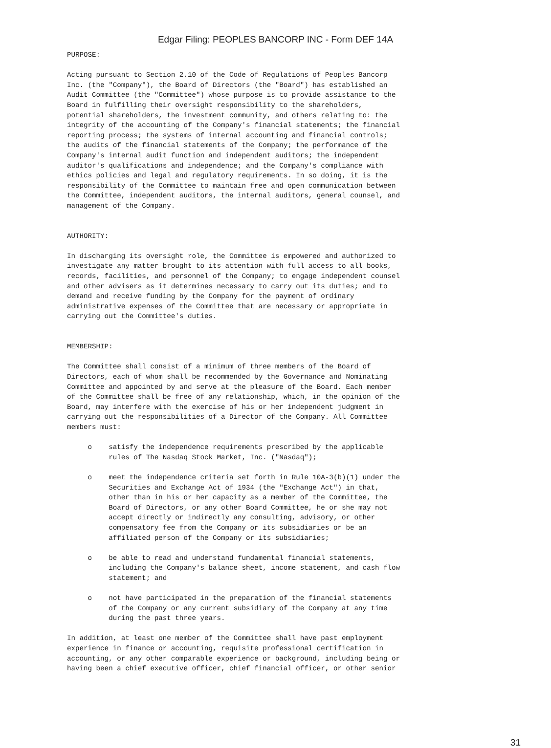Edgar Filing: PEOPLES BANCORP INC - Form DEF 14A
PURPOSE:

Acting pursuant to Section 2.10 of the Code of Regulations of Peoples Bancorp
Inc. (the "Company"), the Board of Directors (the "Board") has established an
Audit Committee (the "Committee") whose purpose is to provide assistance to the
Board in fulfilling their oversight responsibility to the shareholders,
potential shareholders, the investment community, and others relating to: the
integrity of the accounting of the Company's financial statements; the financial
reporting process; the systems of internal accounting and financial controls;
the audits of the financial statements of the Company; the performance of the
Company's internal audit function and independent auditors; the independent
auditor's qualifications and independence; and the Company's compliance with
ethics policies and legal and regulatory requirements. In so doing, it is the
responsibility of the Committee to maintain free and open communication between
the Committee, independent auditors, the internal auditors, general counsel, and
management of the Company.


AUTHORITY:

In discharging its oversight role, the Committee is empowered and authorized to
investigate any matter brought to its attention with full access to all books,
records, facilities, and personnel of the Company; to engage independent counsel
and other advisers as it determines necessary to carry out its duties; and to
demand and receive funding by the Company for the payment of ordinary
administrative expenses of the Committee that are necessary or appropriate in
carrying out the Committee's duties.


MEMBERSHIP:

The Committee shall consist of a minimum of three members of the Board of
Directors, each of whom shall be recommended by the Governance and Nominating
Committee and appointed by and serve at the pleasure of the Board. Each member
of the Committee shall be free of any relationship, which, in the opinion of the
Board, may interfere with the exercise of his or her independent judgment in
carrying out the responsibilities of a Director of the Company. All Committee
members must:

     o    satisfy the independence requirements prescribed by the applicable
          rules of The Nasdaq Stock Market, Inc. ("Nasdaq");

     o    meet the independence criteria set forth in Rule 10A-3(b)(1) under the
          Securities and Exchange Act of 1934 (the "Exchange Act") in that,
          other than in his or her capacity as a member of the Committee, the
          Board of Directors, or any other Board Committee, he or she may not
          accept directly or indirectly any consulting, advisory, or other
          compensatory fee from the Company or its subsidiaries or be an
          affiliated person of the Company or its subsidiaries;

     o    be able to read and understand fundamental financial statements,
          including the Company's balance sheet, income statement, and cash flow
          statement; and

     o    not have participated in the preparation of the financial statements
          of the Company or any current subsidiary of the Company at any time
          during the past three years.

In addition, at least one member of the Committee shall have past employment
experience in finance or accounting, requisite professional certification in
accounting, or any other comparable experience or background, including being or
having been a chief executive officer, chief financial officer, or other senior
31